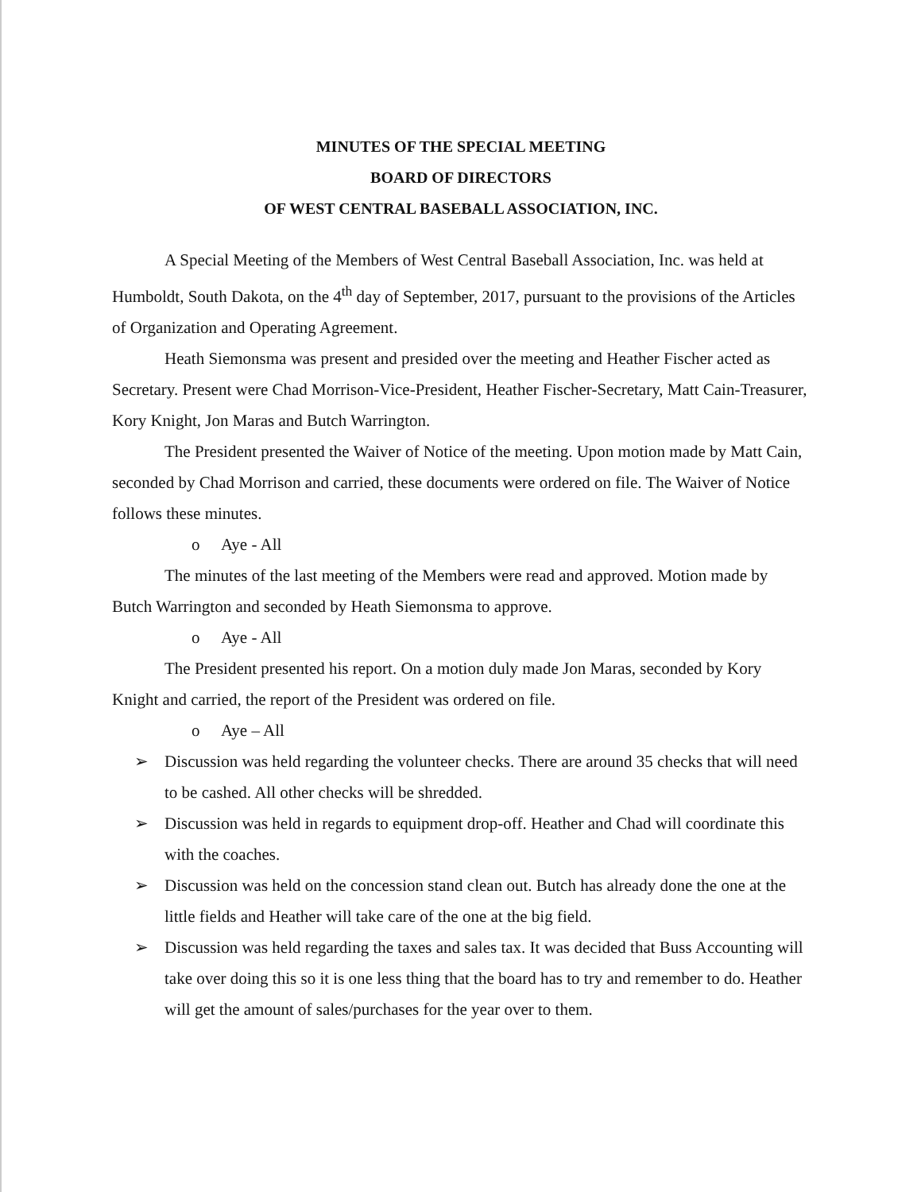MINUTES OF THE SPECIAL MEETING
BOARD OF DIRECTORS
OF WEST CENTRAL BASEBALL ASSOCIATION, INC.
A Special Meeting of the Members of West Central Baseball Association, Inc. was held at Humboldt, South Dakota, on the 4<sup>th</sup> day of September, 2017, pursuant to the provisions of the Articles of Organization and Operating Agreement.
Heath Siemonsma was present and presided over the meeting and Heather Fischer acted as Secretary. Present were Chad Morrison-Vice-President, Heather Fischer-Secretary, Matt Cain-Treasurer, Kory Knight, Jon Maras and Butch Warrington.
The President presented the Waiver of Notice of the meeting. Upon motion made by Matt Cain, seconded by Chad Morrison and carried, these documents were ordered on file. The Waiver of Notice follows these minutes.
o Aye - All
The minutes of the last meeting of the Members were read and approved. Motion made by Butch Warrington and seconded by Heath Siemonsma to approve.
o Aye - All
The President presented his report. On a motion duly made Jon Maras, seconded by Kory Knight and carried, the report of the President was ordered on file.
o Aye – All
➢ Discussion was held regarding the volunteer checks. There are around 35 checks that will need to be cashed. All other checks will be shredded.
➢ Discussion was held in regards to equipment drop-off. Heather and Chad will coordinate this with the coaches.
➢ Discussion was held on the concession stand clean out. Butch has already done the one at the little fields and Heather will take care of the one at the big field.
➢ Discussion was held regarding the taxes and sales tax. It was decided that Buss Accounting will take over doing this so it is one less thing that the board has to try and remember to do. Heather will get the amount of sales/purchases for the year over to them.